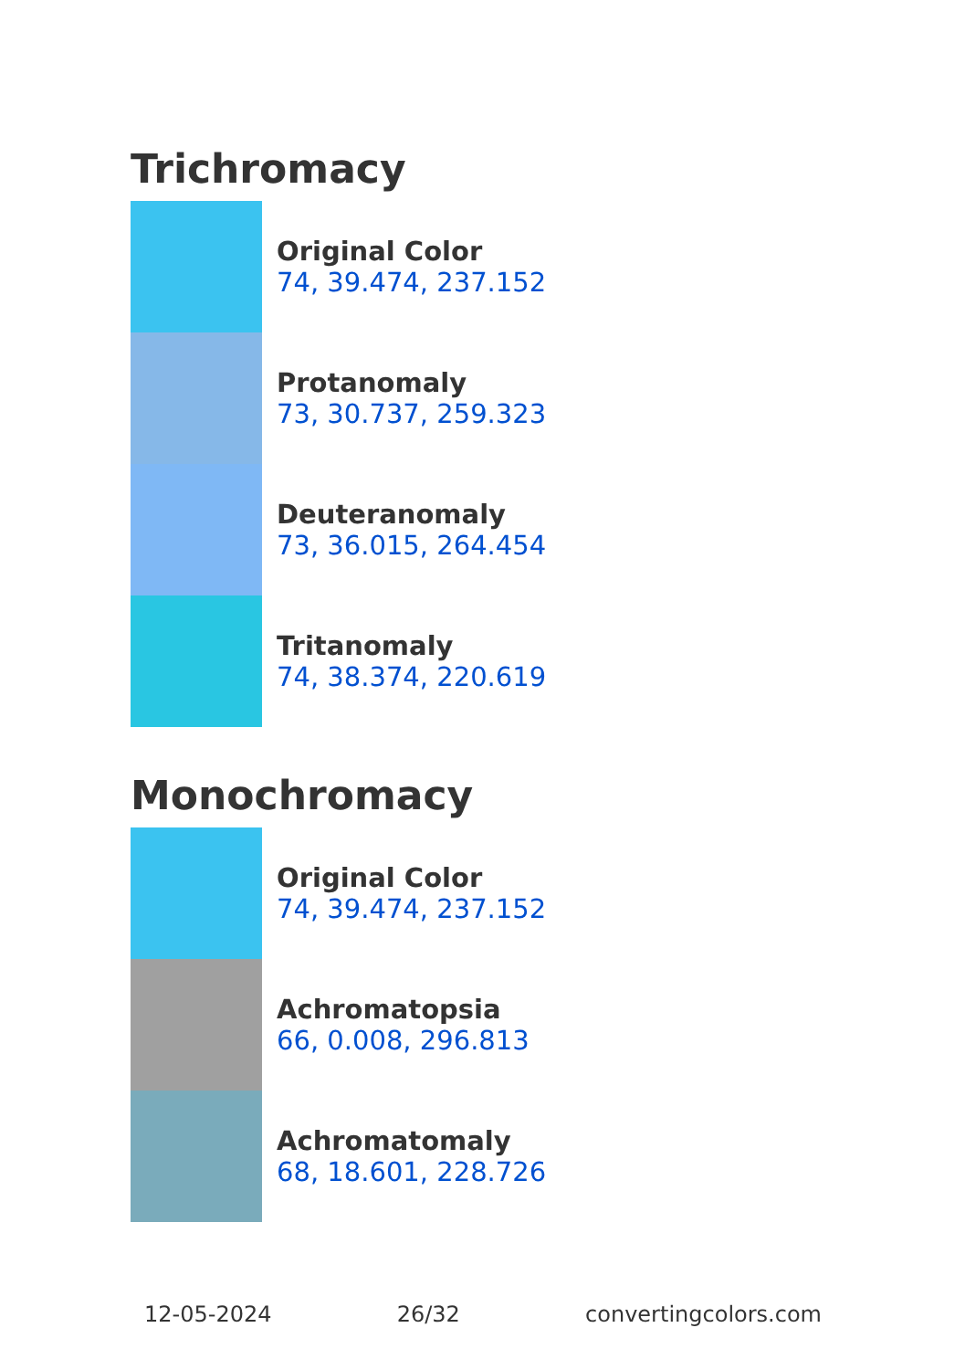Trichromacy
Original Color
74, 39.474, 237.152
Protanomaly
73, 30.737, 259.323
Deuteranomaly
73, 36.015, 264.454
Tritanomaly
74, 38.374, 220.619
Monochromacy
Original Color
74, 39.474, 237.152
Achromatopsia
66, 0.008, 296.813
Achromatomaly
68, 18.601, 228.726
12-05-2024 26/32 convertingcolors.com